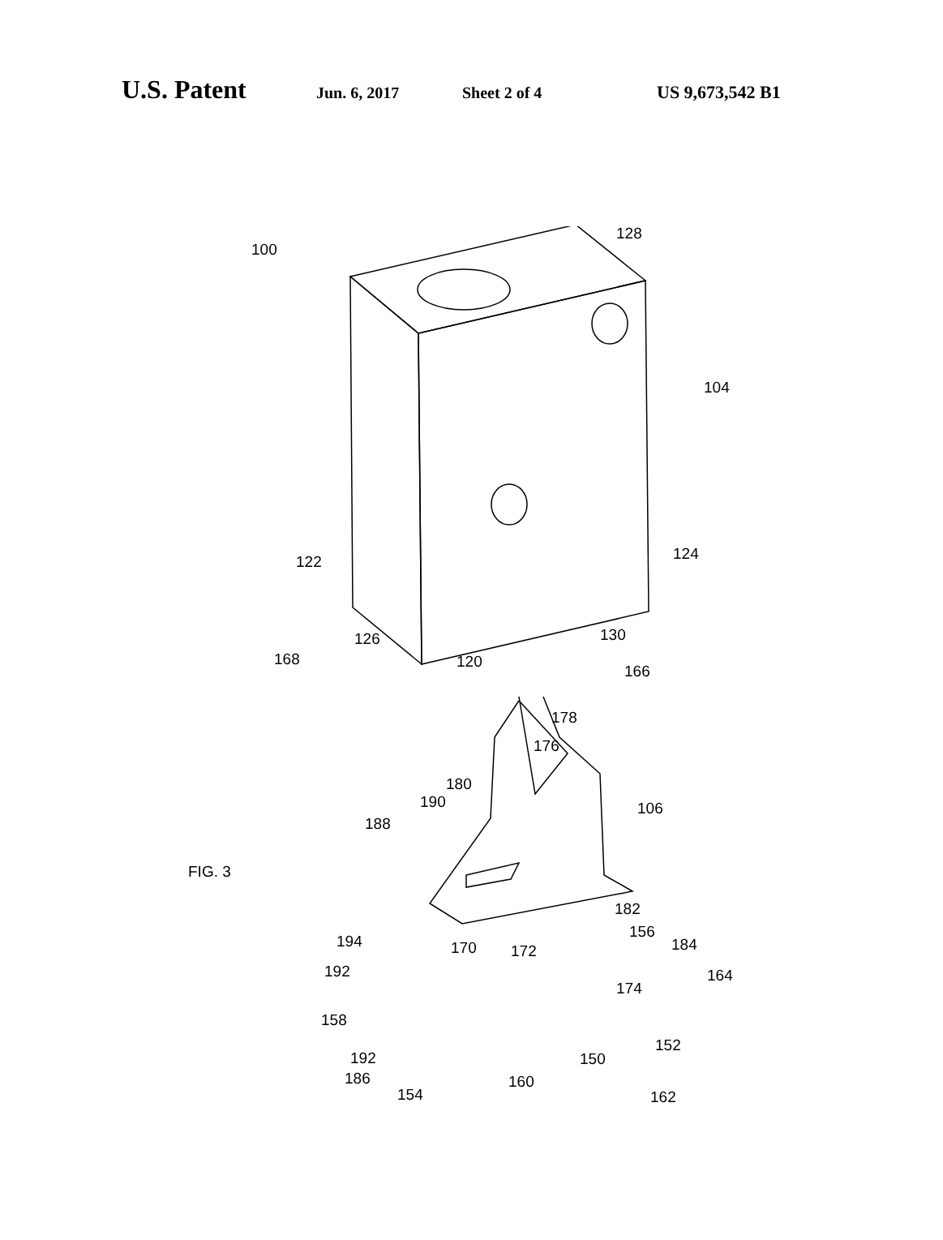U.S. Patent Jun. 6, 2017 Sheet 2 of 4 US 9,673,542 B1
100
128
104
124
122
126
130
120
168
166
178
176
180
190
106
188
FIG. 3
182
156
184
194
170
172
192
164
174
158
152
192
150
186
160
154
162